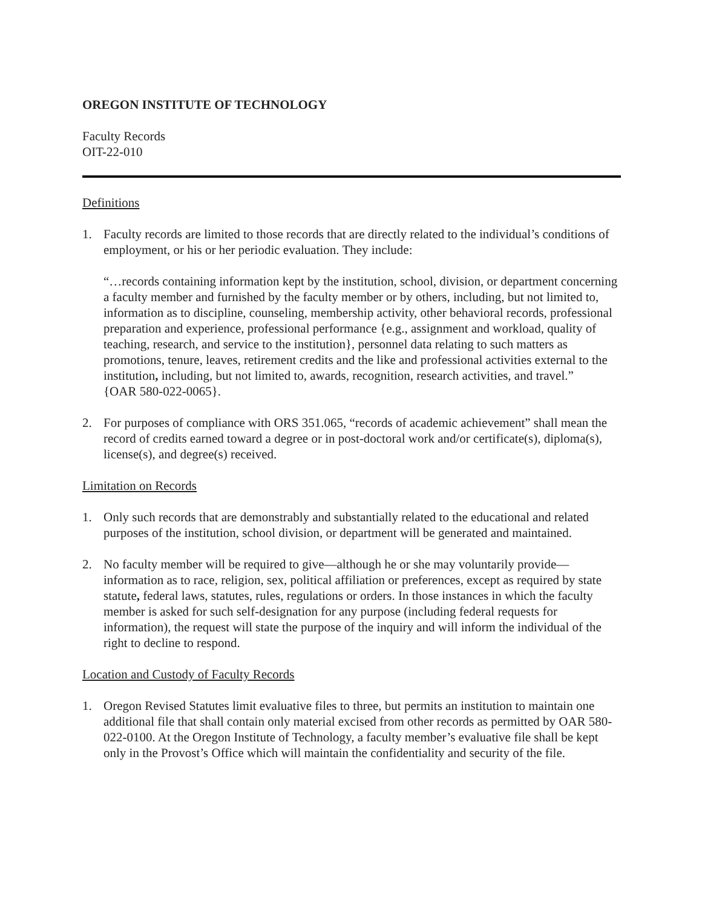OREGON INSTITUTE OF TECHNOLOGY
Faculty Records
OIT-22-010
Definitions
1. Faculty records are limited to those records that are directly related to the individual’s conditions of employment, or his or her periodic evaluation. They include:
“…records containing information kept by the institution, school, division, or department concerning a faculty member and furnished by the faculty member or by others, including, but not limited to, information as to discipline, counseling, membership activity, other behavioral records, professional preparation and experience, professional performance {e.g., assignment and workload, quality of teaching, research, and service to the institution}, personnel data relating to such matters as promotions, tenure, leaves, retirement credits and the like and professional activities external to the institution, including, but not limited to, awards, recognition, research activities, and travel.”
{OAR 580-022-0065}.
2. For purposes of compliance with ORS 351.065, “records of academic achievement” shall mean the record of credits earned toward a degree or in post-doctoral work and/or certificate(s), diploma(s), license(s), and degree(s) received.
Limitation on Records
1. Only such records that are demonstrably and substantially related to the educational and related purposes of the institution, school division, or department will be generated and maintained.
2. No faculty member will be required to give—although he or she may voluntarily provide—information as to race, religion, sex, political affiliation or preferences, except as required by state statute, federal laws, statutes, rules, regulations or orders. In those instances in which the faculty member is asked for such self-designation for any purpose (including federal requests for information), the request will state the purpose of the inquiry and will inform the individual of the right to decline to respond.
Location and Custody of Faculty Records
1. Oregon Revised Statutes limit evaluative files to three, but permits an institution to maintain one additional file that shall contain only material excised from other records as permitted by OAR 580-022-0100. At the Oregon Institute of Technology, a faculty member’s evaluative file shall be kept only in the Provost’s Office which will maintain the confidentiality and security of the file.